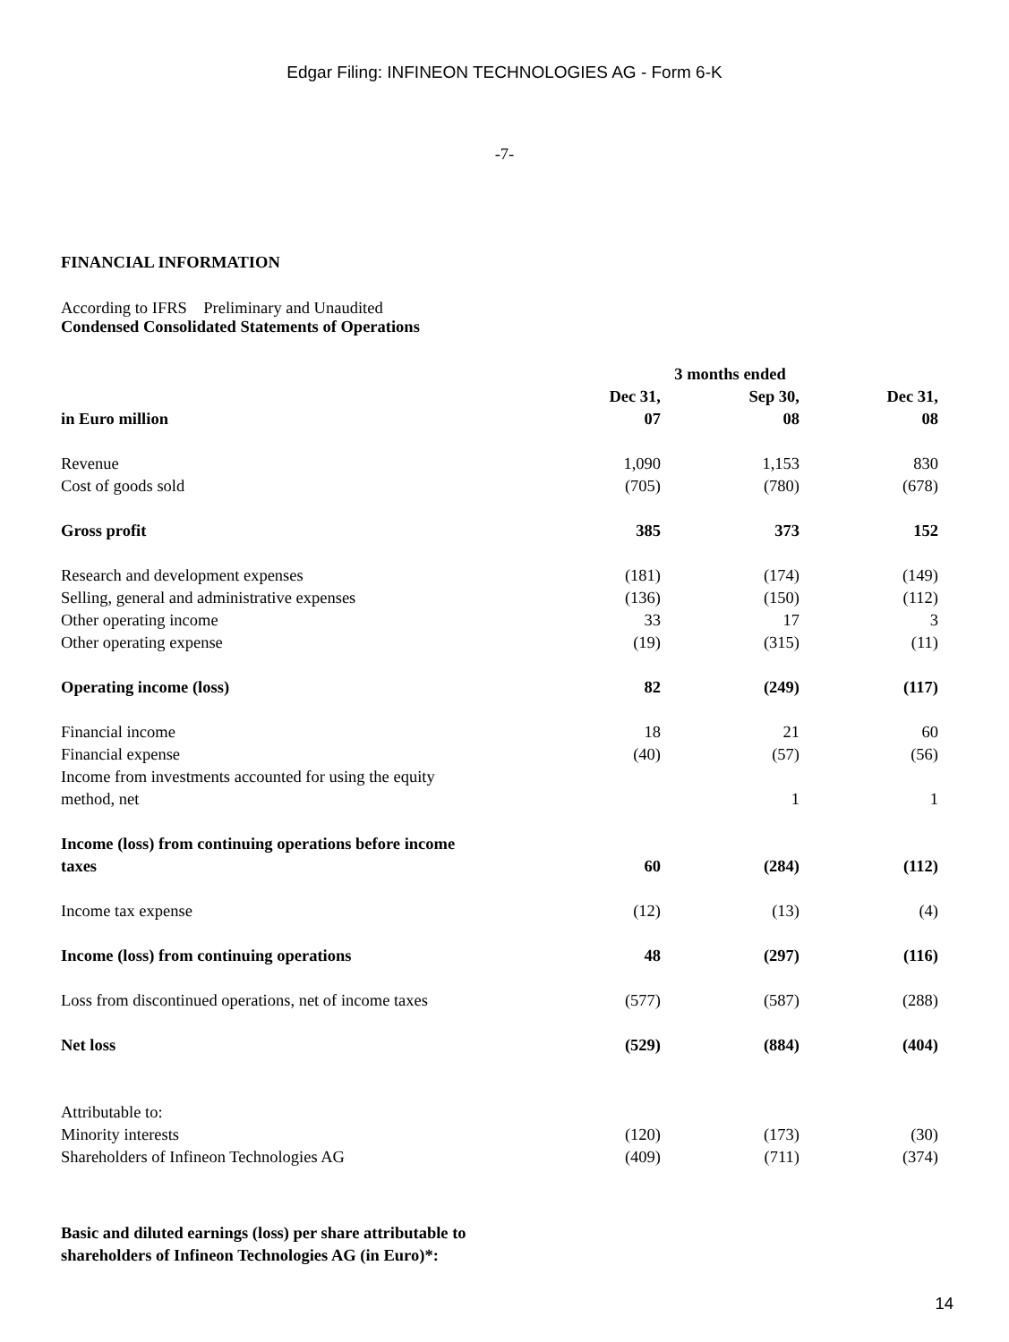Edgar Filing: INFINEON TECHNOLOGIES AG - Form 6-K
-7-
FINANCIAL INFORMATION
According to IFRS Preliminary and Unaudited
Condensed Consolidated Statements of Operations
| | | 3 months ended | |
| --- | --- | --- | --- |
| in Euro million | Dec 31, 07 | Sep 30, 08 | Dec 31, 08 |
| Revenue | 1,090 | 1,153 | 830 |
| Cost of goods sold | (705) | (780) | (678) |
| Gross profit | 385 | 373 | 152 |
| Research and development expenses | (181) | (174) | (149) |
| Selling, general and administrative expenses | (136) | (150) | (112) |
| Other operating income | 33 | 17 | 3 |
| Other operating expense | (19) | (315) | (11) |
| Operating income (loss) | 82 | (249) | (117) |
| Financial income | 18 | 21 | 60 |
| Financial expense | (40) | (57) | (56) |
| Income from investments accounted for using the equity method, net | | 1 | 1 |
| Income (loss) from continuing operations before income taxes | 60 | (284) | (112) |
| Income tax expense | (12) | (13) | (4) |
| Income (loss) from continuing operations | 48 | (297) | (116) |
| Loss from discontinued operations, net of income taxes | (577) | (587) | (288) |
| Net loss | (529) | (884) | (404) |
| Attributable to: | | | |
| Minority interests | (120) | (173) | (30) |
| Shareholders of Infineon Technologies AG | (409) | (711) | (374) |
Basic and diluted earnings (loss) per share attributable to
shareholders of Infineon Technologies AG (in Euro)*:
14